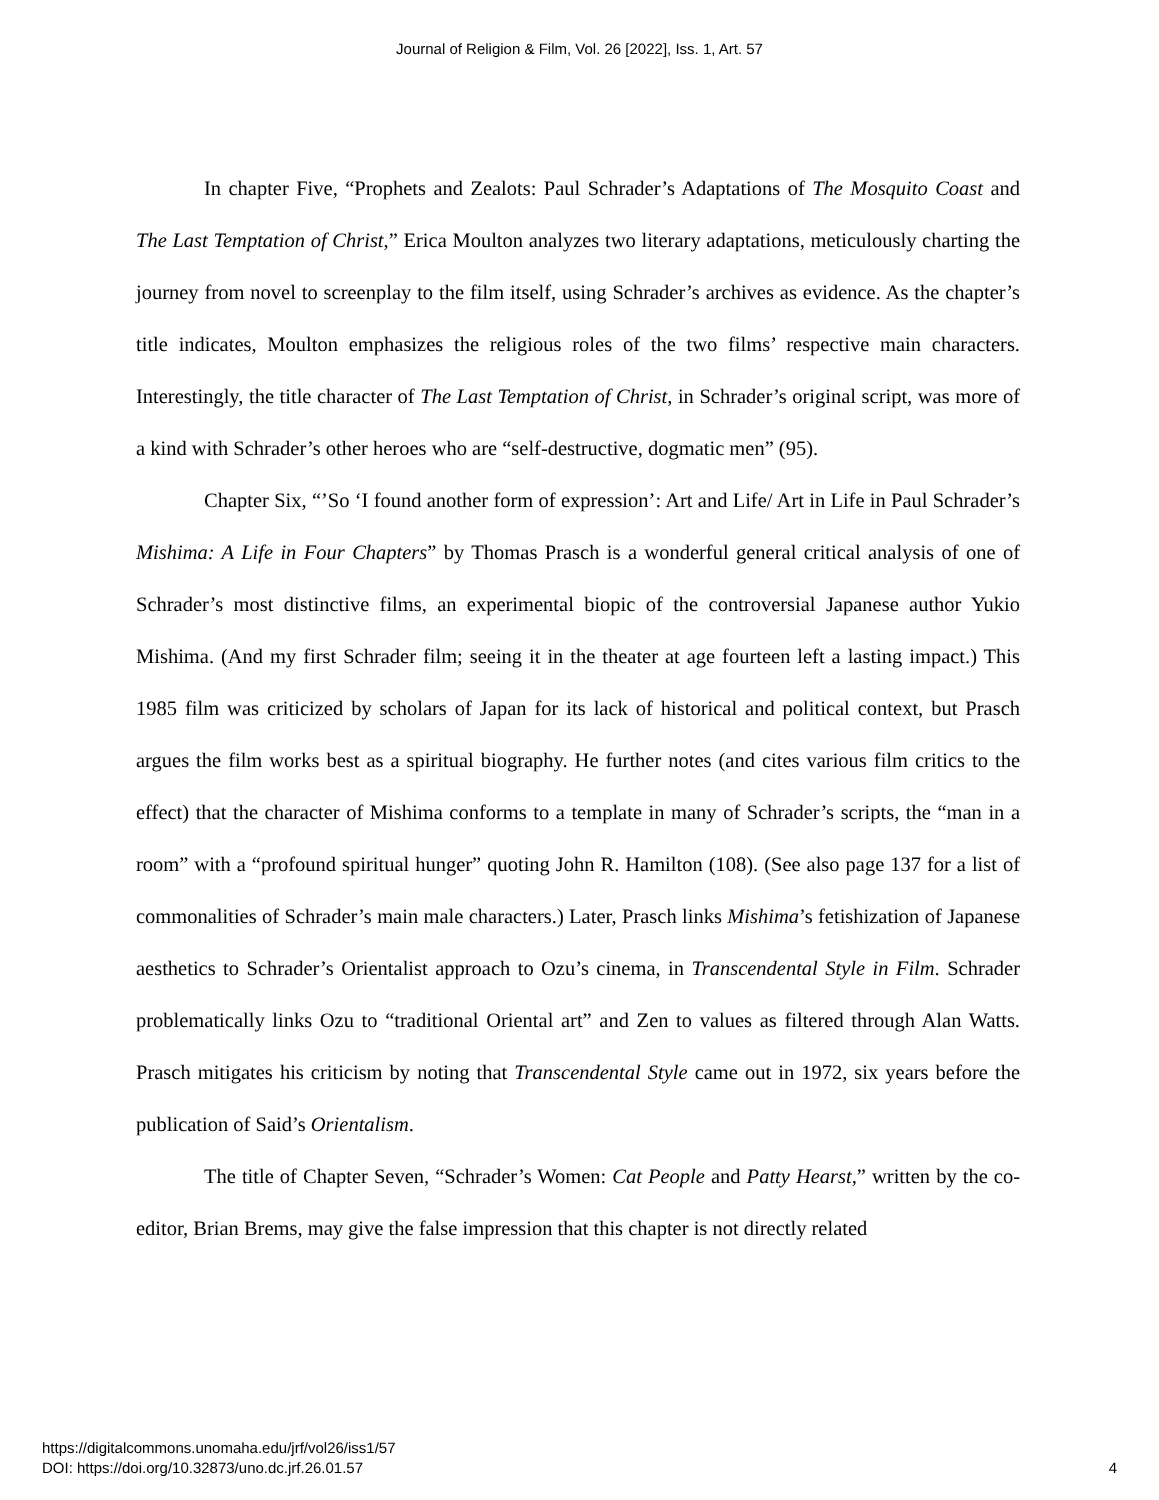Journal of Religion & Film, Vol. 26 [2022], Iss. 1, Art. 57
In chapter Five, “Prophets and Zealots: Paul Schrader’s Adaptations of The Mosquito Coast and The Last Temptation of Christ,” Erica Moulton analyzes two literary adaptations, meticulously charting the journey from novel to screenplay to the film itself, using Schrader’s archives as evidence. As the chapter’s title indicates, Moulton emphasizes the religious roles of the two films’ respective main characters. Interestingly, the title character of The Last Temptation of Christ, in Schrader’s original script, was more of a kind with Schrader’s other heroes who are “self-destructive, dogmatic men” (95).
Chapter Six, “’So ‘I found another form of expression’: Art and Life/ Art in Life in Paul Schrader’s Mishima: A Life in Four Chapters” by Thomas Prasch is a wonderful general critical analysis of one of Schrader’s most distinctive films, an experimental biopic of the controversial Japanese author Yukio Mishima. (And my first Schrader film; seeing it in the theater at age fourteen left a lasting impact.) This 1985 film was criticized by scholars of Japan for its lack of historical and political context, but Prasch argues the film works best as a spiritual biography. He further notes (and cites various film critics to the effect) that the character of Mishima conforms to a template in many of Schrader’s scripts, the “man in a room” with a “profound spiritual hunger” quoting John R. Hamilton (108). (See also page 137 for a list of commonalities of Schrader’s main male characters.) Later, Prasch links Mishima’s fetishization of Japanese aesthetics to Schrader’s Orientalist approach to Ozu’s cinema, in Transcendental Style in Film. Schrader problematically links Ozu to “traditional Oriental art” and Zen to values as filtered through Alan Watts. Prasch mitigates his criticism by noting that Transcendental Style came out in 1972, six years before the publication of Said’s Orientalism.
The title of Chapter Seven, “Schrader’s Women: Cat People and Patty Hearst,” written by the co-editor, Brian Brems, may give the false impression that this chapter is not directly related
https://digitalcommons.unomaha.edu/jrf/vol26/iss1/57
DOI: https://doi.org/10.32873/uno.dc.jrf.26.01.57
4